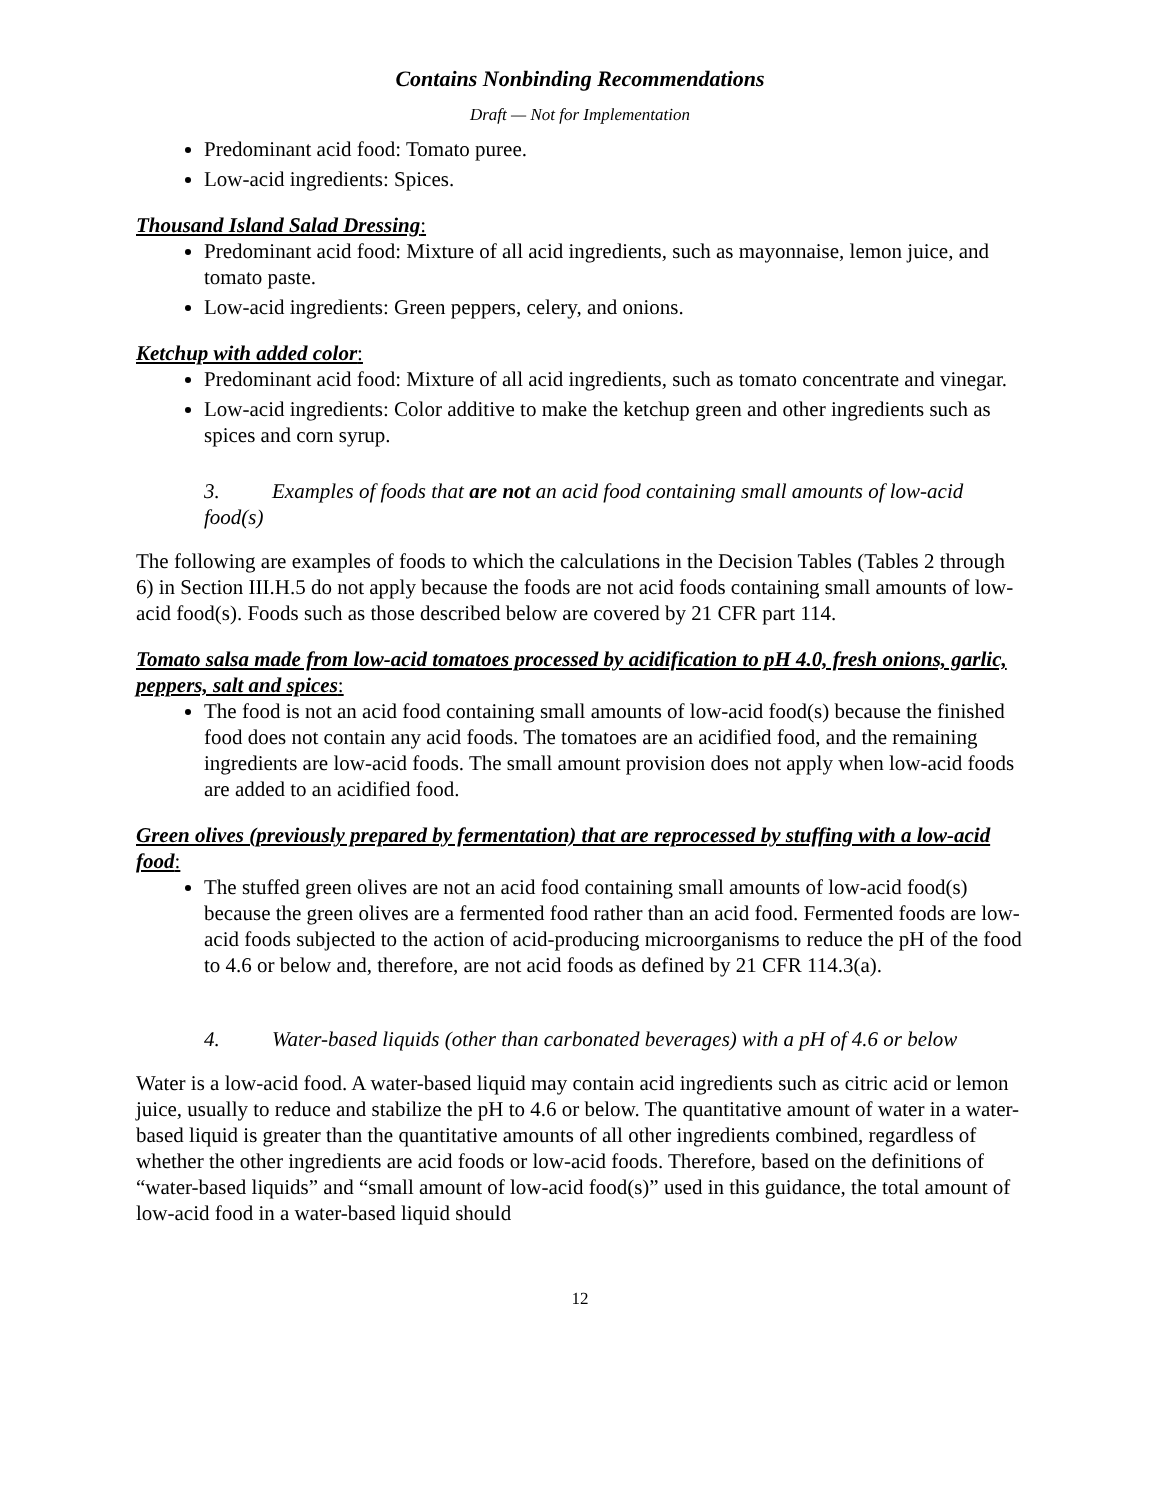Contains Nonbinding Recommendations
Draft — Not for Implementation
Predominant acid food: Tomato puree.
Low-acid ingredients: Spices.
Thousand Island Salad Dressing:
Predominant acid food: Mixture of all acid ingredients, such as mayonnaise, lemon juice, and tomato paste.
Low-acid ingredients: Green peppers, celery, and onions.
Ketchup with added color:
Predominant acid food: Mixture of all acid ingredients, such as tomato concentrate and vinegar.
Low-acid ingredients: Color additive to make the ketchup green and other ingredients such as spices and corn syrup.
3. Examples of foods that are not an acid food containing small amounts of low-acid food(s)
The following are examples of foods to which the calculations in the Decision Tables (Tables 2 through 6) in Section III.H.5 do not apply because the foods are not acid foods containing small amounts of low-acid food(s). Foods such as those described below are covered by 21 CFR part 114.
Tomato salsa made from low-acid tomatoes processed by acidification to pH 4.0, fresh onions, garlic, peppers, salt and spices:
The food is not an acid food containing small amounts of low-acid food(s) because the finished food does not contain any acid foods. The tomatoes are an acidified food, and the remaining ingredients are low-acid foods. The small amount provision does not apply when low-acid foods are added to an acidified food.
Green olives (previously prepared by fermentation) that are reprocessed by stuffing with a low-acid food:
The stuffed green olives are not an acid food containing small amounts of low-acid food(s) because the green olives are a fermented food rather than an acid food. Fermented foods are low-acid foods subjected to the action of acid-producing microorganisms to reduce the pH of the food to 4.6 or below and, therefore, are not acid foods as defined by 21 CFR 114.3(a).
4. Water-based liquids (other than carbonated beverages) with a pH of 4.6 or below
Water is a low-acid food. A water-based liquid may contain acid ingredients such as citric acid or lemon juice, usually to reduce and stabilize the pH to 4.6 or below. The quantitative amount of water in a water-based liquid is greater than the quantitative amounts of all other ingredients combined, regardless of whether the other ingredients are acid foods or low-acid foods. Therefore, based on the definitions of “water-based liquids” and “small amount of low-acid food(s)” used in this guidance, the total amount of low-acid food in a water-based liquid should
12